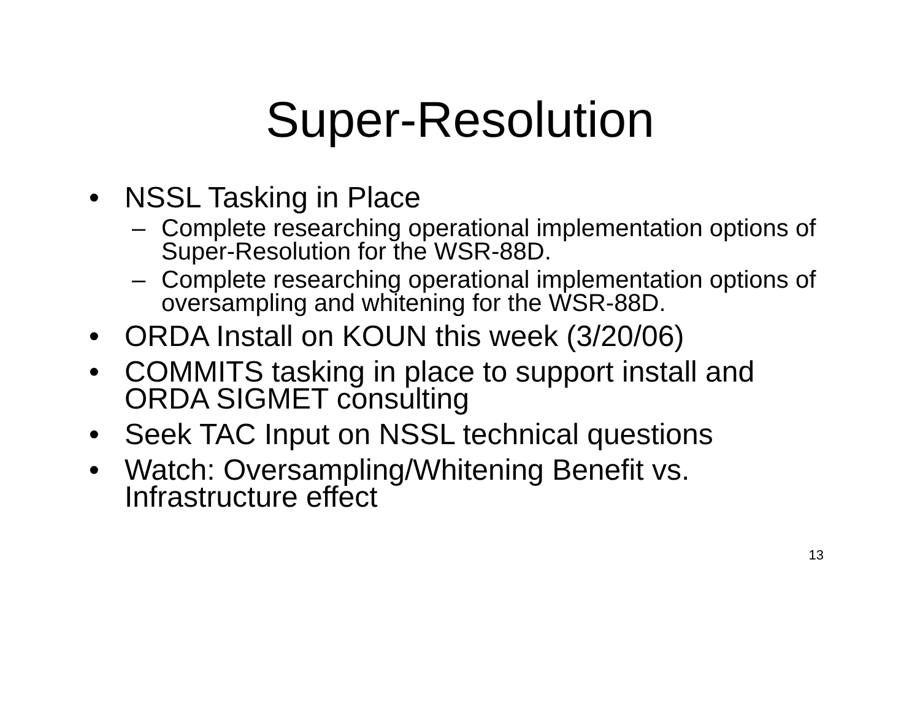Super-Resolution
• NSSL Tasking in Place
– Complete researching operational implementation options of Super-Resolution for the WSR-88D.
– Complete researching operational implementation options of oversampling and whitening for the WSR-88D.
• ORDA Install on KOUN this week (3/20/06)
• COMMITS tasking in place to support install and ORDA SIGMET consulting
• Seek TAC Input on NSSL technical questions
• Watch: Oversampling/Whitening Benefit vs. Infrastructure effect
13